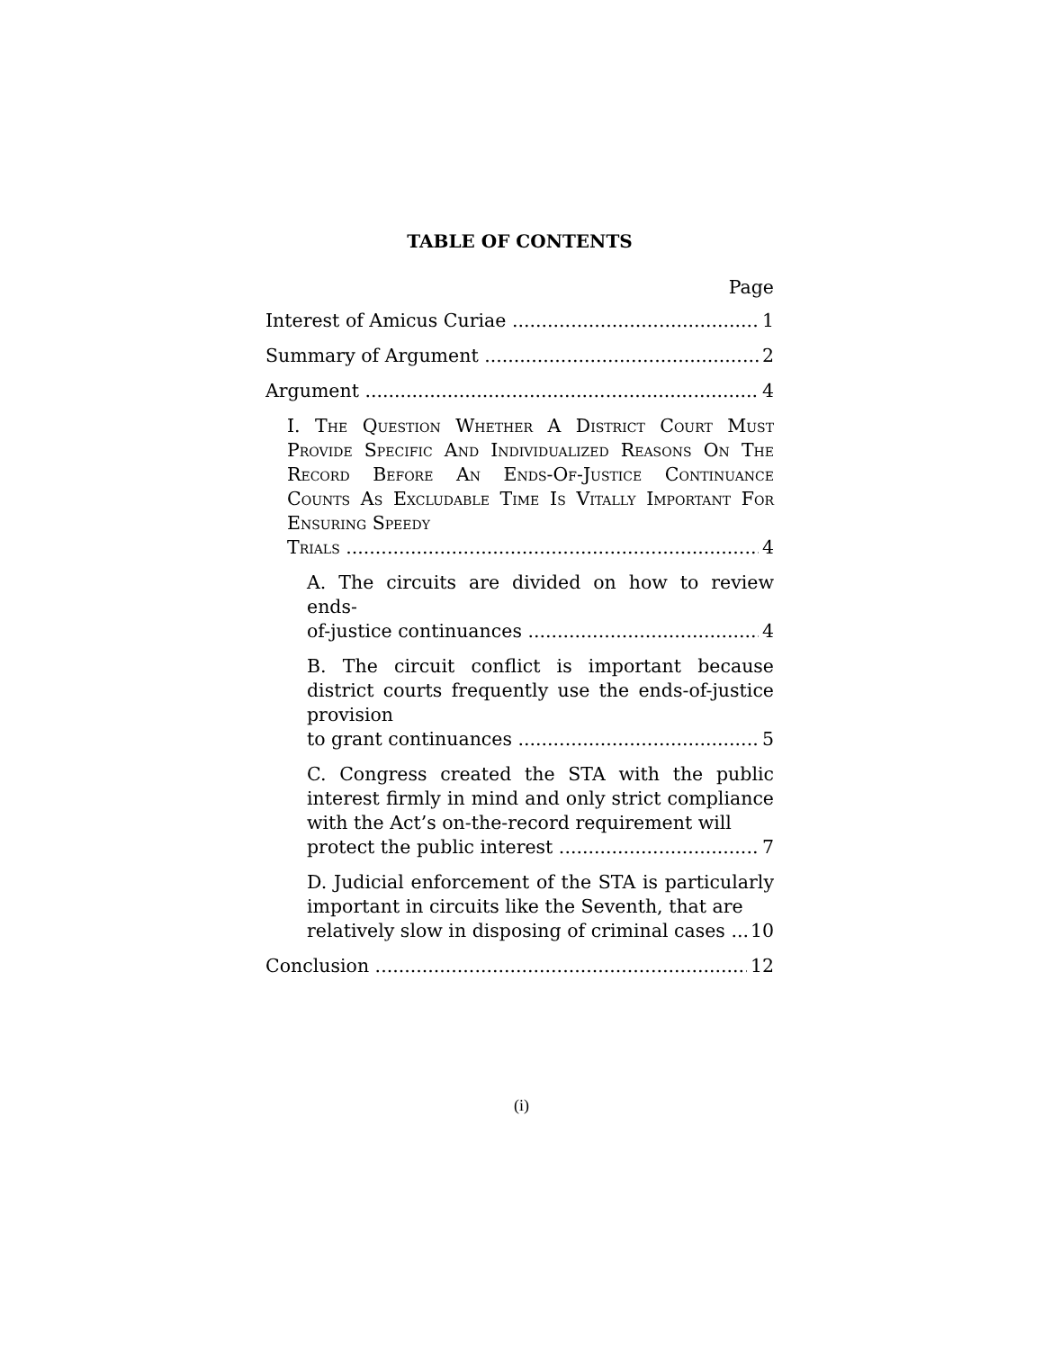TABLE OF CONTENTS
Page
Interest of Amicus Curiae 1
Summary of Argument 2
Argument 4
I. The Question Whether A District Court Must Provide Specific And Individualized Reasons On The Record Before An Ends-Of-Justice Continuance Counts As Excludable Time Is Vitally Important For Ensuring Speedy
Trials 4
A. The circuits are divided on how to review ends-
of-justice continuances 4
B. The circuit conflict is important because district courts frequently use the ends-of-justice provision
to grant continuances 5
C. Congress created the STA with the public interest firmly in mind and only strict compliance with the Act’s on-the-record requirement will
protect the public interest 7
D. Judicial enforcement of the STA is particularly important in circuits like the Seventh, that are
relatively slow in disposing of criminal cases 10
Conclusion 12
(i)